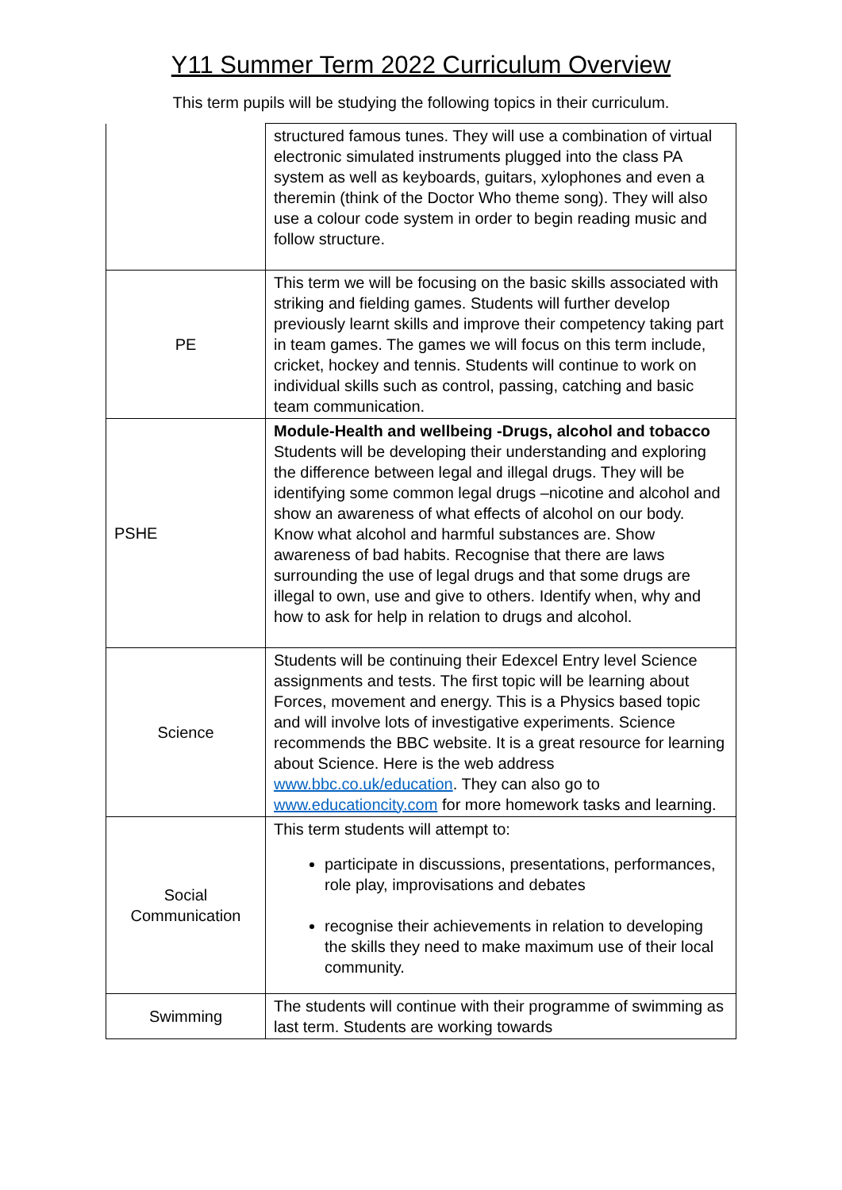Y11 Summer Term 2022 Curriculum Overview
This term pupils will be studying the following topics in their curriculum.
| | structured famous tunes. They will use a combination of virtual electronic simulated instruments plugged into the class PA system as well as keyboards, guitars, xylophones and even a theremin (think of the Doctor Who theme song). They will also use a colour code system in order to begin reading music and follow structure. |
| PE | This term we will be focusing on the basic skills associated with striking and fielding games. Students will further develop previously learnt skills and improve their competency taking part in team games. The games we will focus on this term include, cricket, hockey and tennis. Students will continue to work on individual skills such as control, passing, catching and basic team communication. |
| PSHE | Module-Health and wellbeing -Drugs, alcohol and tobacco Students will be developing their understanding and exploring the difference between legal and illegal drugs. They will be identifying some common legal drugs –nicotine and alcohol and show an awareness of what effects of alcohol on our body. Know what alcohol and harmful substances are. Show awareness of bad habits. Recognise that there are laws surrounding the use of legal drugs and that some drugs are illegal to own, use and give to others. Identify when, why and how to ask for help in relation to drugs and alcohol. |
| Science | Students will be continuing their Edexcel Entry level Science assignments and tests. The first topic will be learning about Forces, movement and energy. This is a Physics based topic and will involve lots of investigative experiments. Science recommends the BBC website. It is a great resource for learning about Science. Here is the web address www.bbc.co.uk/education . They can also go to www.educationcity.com for more homework tasks and learning. |
| Social Communication | This term students will attempt to: participate in discussions, presentations, performances, role play, improvisations and debates recognise their achievements in relation to developing the skills they need to make maximum use of their local community. |
| Swimming | The students will continue with their programme of swimming as last term. Students are working towards |